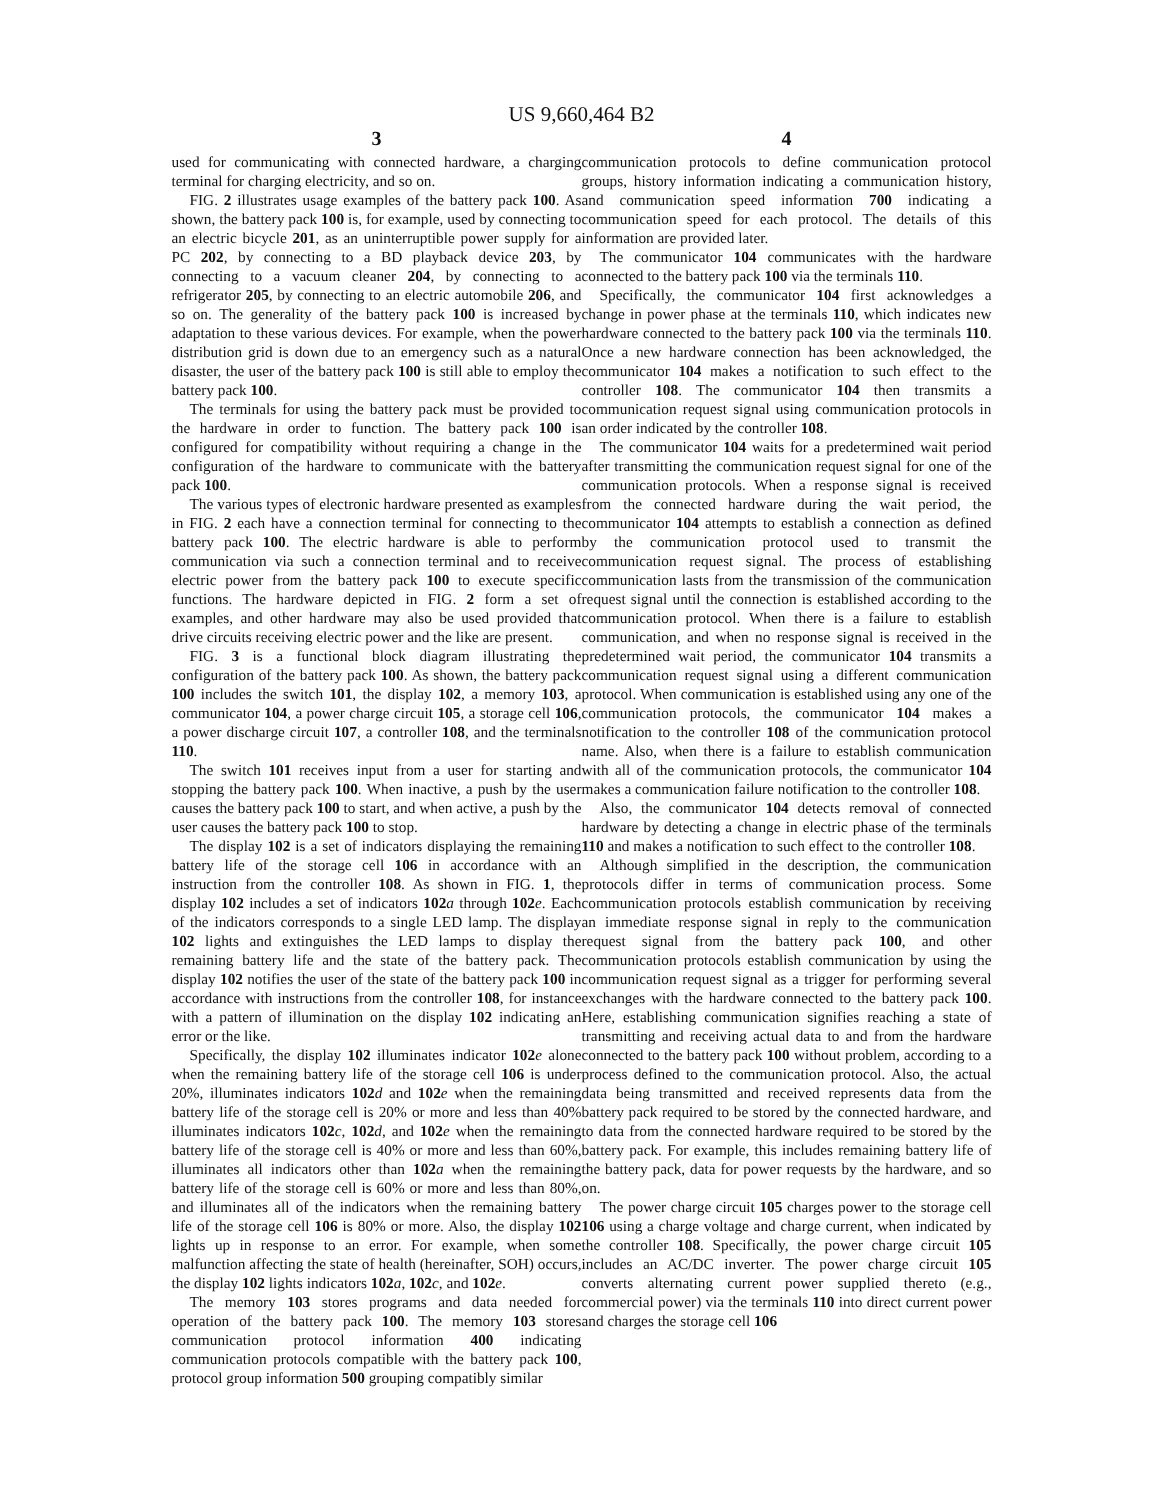US 9,660,464 B2
3
used for communicating with connected hardware, a charging terminal for charging electricity, and so on.
FIG. 2 illustrates usage examples of the battery pack 100. As shown, the battery pack 100 is, for example, used by connecting to an electric bicycle 201, as an uninterruptible power supply for a PC 202, by connecting to a BD playback device 203, by connecting to a vacuum cleaner 204, by connecting to a refrigerator 205, by connecting to an electric automobile 206, and so on. The generality of the battery pack 100 is increased by adaptation to these various devices. For example, when the power distribution grid is down due to an emergency such as a natural disaster, the user of the battery pack 100 is still able to employ the battery pack 100.
The terminals for using the battery pack must be provided to the hardware in order to function. The battery pack 100 is configured for compatibility without requiring a change in the configuration of the hardware to communicate with the battery pack 100.
The various types of electronic hardware presented as examples in FIG. 2 each have a connection terminal for connecting to the battery pack 100. The electric hardware is able to perform communication via such a connection terminal and to receive electric power from the battery pack 100 to execute specific functions. The hardware depicted in FIG. 2 form a set of examples, and other hardware may also be used provided that drive circuits receiving electric power and the like are present.
FIG. 3 is a functional block diagram illustrating the configuration of the battery pack 100. As shown, the battery pack 100 includes the switch 101, the display 102, a memory 103, a communicator 104, a power charge circuit 105, a storage cell 106, a power discharge circuit 107, a controller 108, and the terminals 110.
The switch 101 receives input from a user for starting and stopping the battery pack 100. When inactive, a push by the user causes the battery pack 100 to start, and when active, a push by the user causes the battery pack 100 to stop.
The display 102 is a set of indicators displaying the remaining battery life of the storage cell 106 in accordance with an instruction from the controller 108. As shown in FIG. 1, the display 102 includes a set of indicators 102 a through 102 e. Each of the indicators corresponds to a single LED lamp. The display 102 lights and extinguishes the LED lamps to display the remaining battery life and the state of the battery pack. The display 102 notifies the user of the state of the battery pack 100 in accordance with instructions from the controller 108, for instance with a pattern of illumination on the display 102 indicating an error or the like.
Specifically, the display 102 illuminates indicator 102 e alone when the remaining battery life of the storage cell 106 is under 20%, illuminates indicators 102 d and 102 e when the remaining battery life of the storage cell is 20% or more and less than 40% illuminates indicators 102 c, 102 d, and 102 e when the remaining battery life of the storage cell is 40% or more and less than 60%, illuminates all indicators other than 102 a when the remaining battery life of the storage cell is 60% or more and less than 80%, and illuminates all of the indicators when the remaining battery life of the storage cell 106 is 80% or more. Also, the display 102 lights up in response to an error. For example, when some malfunction affecting the state of health (hereinafter, SOH) occurs, the display 102 lights indicators 102 a, 102 c, and 102 e.
The memory 103 stores programs and data needed for operation of the battery pack 100. The memory 103 stores communication protocol information 400 indicating communication protocols compatible with the battery pack 100, protocol group information 500 grouping compatibly similar
4
communication protocols to define communication protocol groups, history information indicating a communication history, and communication speed information 700 indicating a communication speed for each protocol. The details of this information are provided later.
The communicator 104 communicates with the hardware connected to the battery pack 100 via the terminals 110.
Specifically, the communicator 104 first acknowledges a change in power phase at the terminals 110, which indicates new hardware connected to the battery pack 100 via the terminals 110. Once a new hardware connection has been acknowledged, the communicator 104 makes a notification to such effect to the controller 108. The communicator 104 then transmits a communication request signal using communication protocols in an order indicated by the controller 108.
The communicator 104 waits for a predetermined wait period after transmitting the communication request signal for one of the communication protocols. When a response signal is received from the connected hardware during the wait period, the communicator 104 attempts to establish a connection as defined by the communication protocol used to transmit the communication request signal. The process of establishing communication lasts from the transmission of the communication request signal until the connection is established according to the communication protocol. When there is a failure to establish communication, and when no response signal is received in the predetermined wait period, the communicator 104 transmits a communication request signal using a different communication protocol. When communication is established using any one of the communication protocols, the communicator 104 makes a notification to the controller 108 of the communication protocol name. Also, when there is a failure to establish communication with all of the communication protocols, the communicator 104 makes a communication failure notification to the controller 108.
Also, the communicator 104 detects removal of connected hardware by detecting a change in electric phase of the terminals 110 and makes a notification to such effect to the controller 108.
Although simplified in the description, the communication protocols differ in terms of communication process. Some communication protocols establish communication by receiving an immediate response signal in reply to the communication request signal from the battery pack 100, and other communication protocols establish communication by using the communication request signal as a trigger for performing several exchanges with the hardware connected to the battery pack 100. Here, establishing communication signifies reaching a state of transmitting and receiving actual data to and from the hardware connected to the battery pack 100 without problem, according to a process defined to the communication protocol. Also, the actual data being transmitted and received represents data from the battery pack required to be stored by the connected hardware, and to data from the connected hardware required to be stored by the battery pack. For example, this includes remaining battery life of the battery pack, data for power requests by the hardware, and so on.
The power charge circuit 105 charges power to the storage cell 106 using a charge voltage and charge current, when indicated by the controller 108. Specifically, the power charge circuit 105 includes an AC/DC inverter. The power charge circuit 105 converts alternating current power supplied thereto (e.g., commercial power) via the terminals 110 into direct current power and charges the storage cell 106